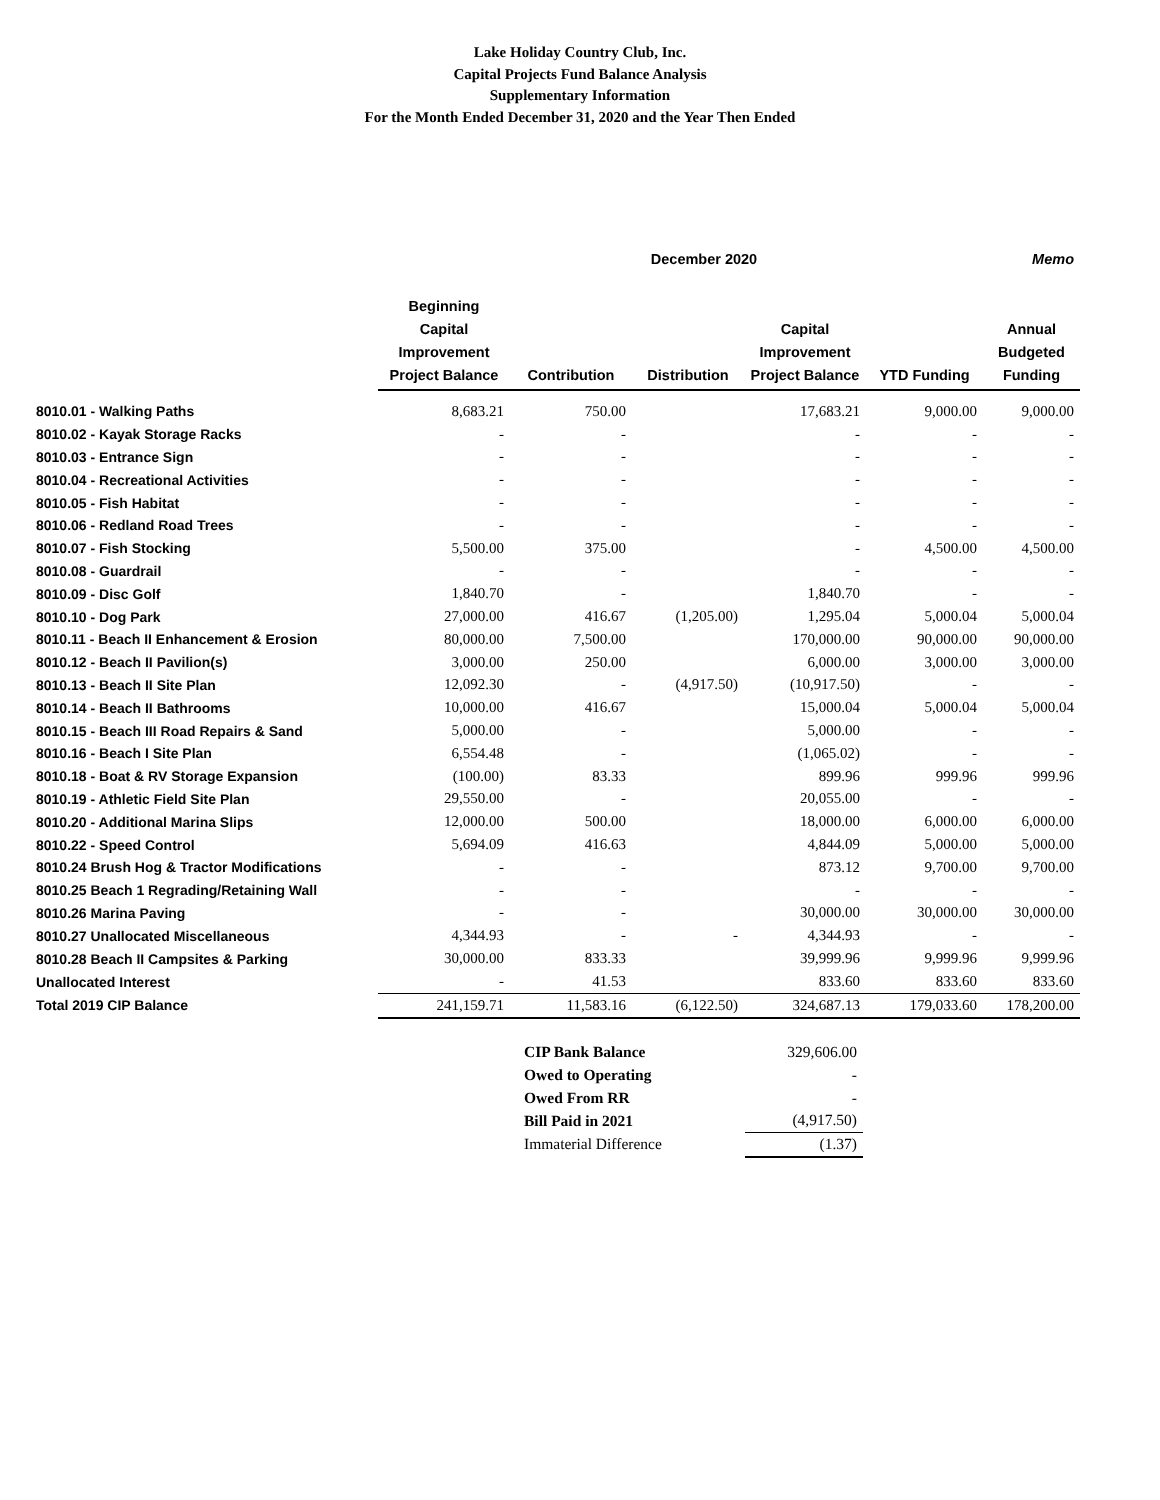Lake Holiday Country Club, Inc.
Capital Projects Fund Balance Analysis
Supplementary Information
For the Month Ended December 31, 2020 and the Year Then Ended
| | December 2020 | | | | | Memo |
| --- | --- | --- | --- | --- | --- | --- |
| | Beginning Capital Improvement Project Balance | Contribution | Distribution | Capital Improvement Project Balance | YTD Funding | Annual Budgeted Funding |
| 8010.01 - Walking Paths | 8,683.21 | 750.00 | | 17,683.21 | 9,000.00 | 9,000.00 |
| 8010.02 - Kayak Storage Racks | - | - | | - | - | - |
| 8010.03 - Entrance Sign | - | - | | - | - | - |
| 8010.04 - Recreational Activities | - | - | | - | - | - |
| 8010.05 - Fish Habitat | - | - | | - | - | - |
| 8010.06 - Redland Road Trees | - | - | | - | - | - |
| 8010.07 - Fish Stocking | 5,500.00 | 375.00 | | - | 4,500.00 | 4,500.00 |
| 8010.08 - Guardrail | - | - | | - | - | - |
| 8010.09 - Disc Golf | 1,840.70 | - | | 1,840.70 | - | - |
| 8010.10 - Dog Park | 27,000.00 | 416.67 | (1,205.00) | 1,295.04 | 5,000.04 | 5,000.04 |
| 8010.11 - Beach II Enhancement & Erosion | 80,000.00 | 7,500.00 | | 170,000.00 | 90,000.00 | 90,000.00 |
| 8010.12 - Beach II Pavilion(s) | 3,000.00 | 250.00 | | 6,000.00 | 3,000.00 | 3,000.00 |
| 8010.13 - Beach II Site Plan | 12,092.30 | - | (4,917.50) | (10,917.50) | - | - |
| 8010.14 - Beach II Bathrooms | 10,000.00 | 416.67 | | 15,000.04 | 5,000.04 | 5,000.04 |
| 8010.15 - Beach III Road Repairs & Sand | 5,000.00 | - | | 5,000.00 | - | - |
| 8010.16 - Beach I Site Plan | 6,554.48 | - | | (1,065.02) | - | - |
| 8010.18 - Boat & RV Storage Expansion | (100.00) | 83.33 | | 899.96 | 999.96 | 999.96 |
| 8010.19 - Athletic Field Site Plan | 29,550.00 | - | | 20,055.00 | - | - |
| 8010.20 - Additional Marina Slips | 12,000.00 | 500.00 | | 18,000.00 | 6,000.00 | 6,000.00 |
| 8010.22 - Speed Control | 5,694.09 | 416.63 | | 4,844.09 | 5,000.00 | 5,000.00 |
| 8010.24 Brush Hog & Tractor Modifications | - | - | | 873.12 | 9,700.00 | 9,700.00 |
| 8010.25 Beach 1 Regrading/Retaining Wall | - | - | | - | - | - |
| 8010.26 Marina Paving | - | - | | 30,000.00 | 30,000.00 | 30,000.00 |
| 8010.27 Unallocated Miscellaneous | 4,344.93 | - | - | 4,344.93 | - | - |
| 8010.28 Beach II Campsites & Parking | 30,000.00 | 833.33 | | 39,999.96 | 9,999.96 | 9,999.96 |
| Unallocated Interest | - | 41.53 | | 833.60 | 833.60 | 833.60 |
| Total 2019 CIP Balance | 241,159.71 | 11,583.16 | (6,122.50) | 324,687.13 | 179,033.60 | 178,200.00 |
| CIP Bank Balance | 329,606.00 |
| Owed to Operating | - |
| Owed From RR | - |
| Bill Paid in 2021 | (4,917.50) |
| Immaterial Difference | (1.37) |